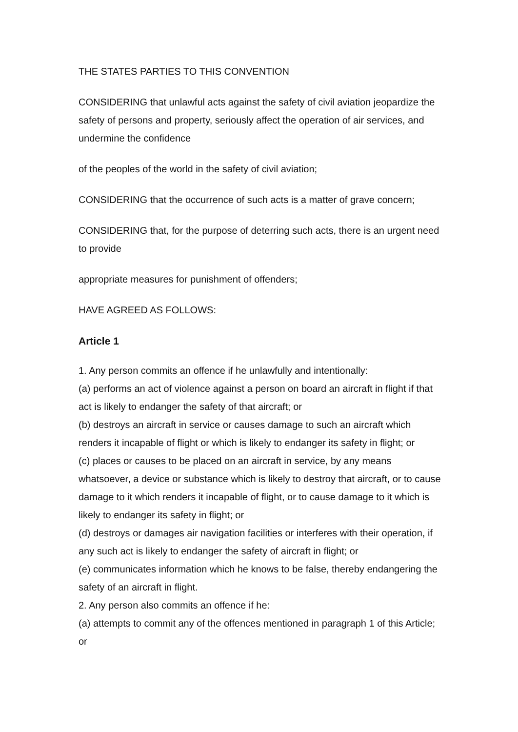THE STATES PARTIES TO THIS CONVENTION
CONSIDERING that unlawful acts against the safety of civil aviation jeopardize the safety of persons and property, seriously affect the operation of air services, and undermine the confidence
of the peoples of the world in the safety of civil aviation;
CONSIDERING that the occurrence of such acts is a matter of grave concern;
CONSIDERING that, for the purpose of deterring such acts, there is an urgent need to provide
appropriate measures for punishment of offenders;
HAVE AGREED AS FOLLOWS:
Article 1
1. Any person commits an offence if he unlawfully and intentionally:
(a) performs an act of violence against a person on board an aircraft in flight if that act is likely to endanger the safety of that aircraft; or
(b) destroys an aircraft in service or causes damage to such an aircraft which renders it incapable of flight or which is likely to endanger its safety in flight; or
(c) places or causes to be placed on an aircraft in service, by any means whatsoever, a device or substance which is likely to destroy that aircraft, or to cause damage to it which renders it incapable of flight, or to cause damage to it which is likely to endanger its safety in flight; or
(d) destroys or damages air navigation facilities or interferes with their operation, if any such act is likely to endanger the safety of aircraft in flight; or
(e) communicates information which he knows to be false, thereby endangering the safety of an aircraft in flight.
2. Any person also commits an offence if he:
(a) attempts to commit any of the offences mentioned in paragraph 1 of this Article; or